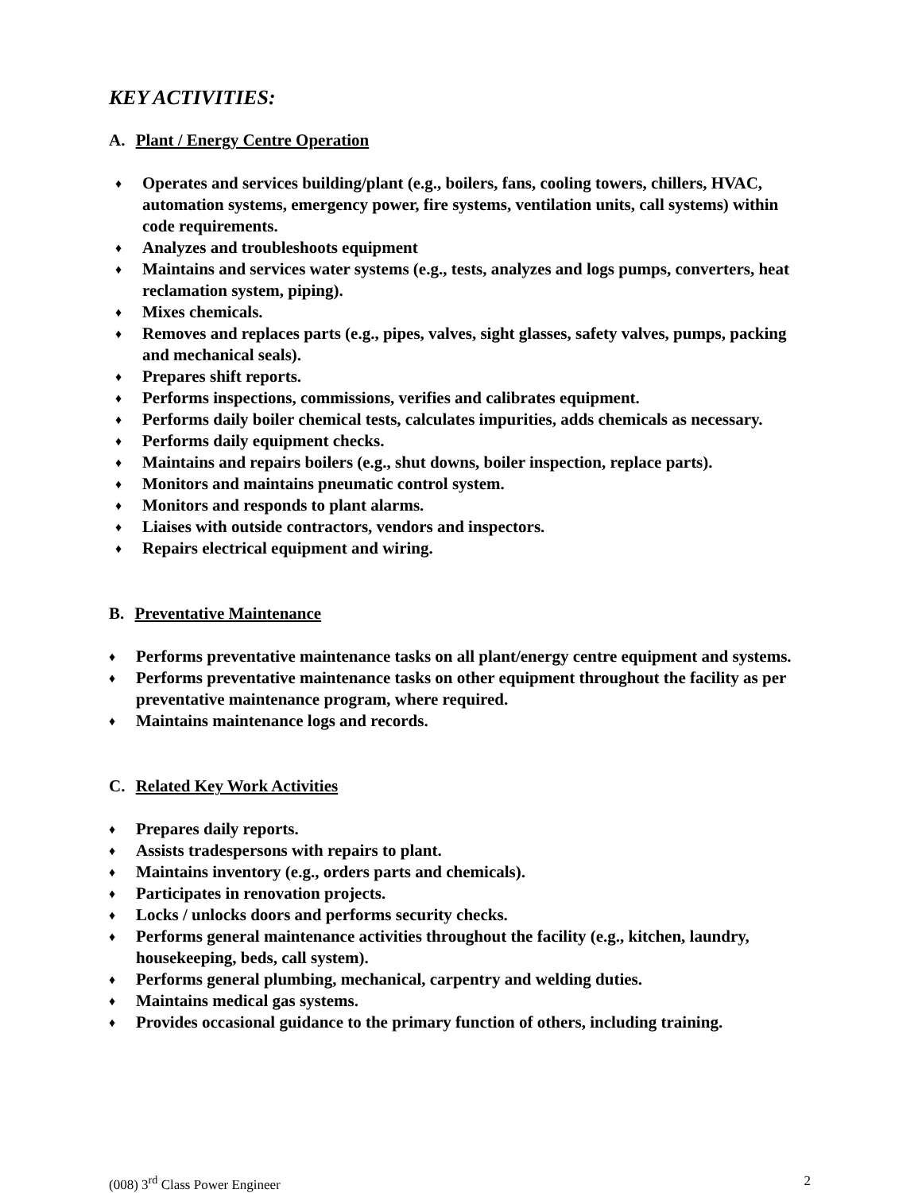KEY ACTIVITIES:
A. Plant / Energy Centre Operation
♦ Operates and services building/plant (e.g., boilers, fans, cooling towers, chillers, HVAC, automation systems, emergency power, fire systems, ventilation units, call systems) within code requirements.
♦ Analyzes and troubleshoots equipment
♦ Maintains and services water systems (e.g., tests, analyzes and logs pumps, converters, heat reclamation system, piping).
♦ Mixes chemicals.
♦ Removes and replaces parts (e.g., pipes, valves, sight glasses, safety valves, pumps, packing and mechanical seals).
♦ Prepares shift reports.
♦ Performs inspections, commissions, verifies and calibrates equipment.
♦ Performs daily boiler chemical tests, calculates impurities, adds chemicals as necessary.
♦ Performs daily equipment checks.
♦ Maintains and repairs boilers (e.g., shut downs, boiler inspection, replace parts).
♦ Monitors and maintains pneumatic control system.
♦ Monitors and responds to plant alarms.
♦ Liaises with outside contractors, vendors and inspectors.
♦ Repairs electrical equipment and wiring.
B. Preventative Maintenance
♦ Performs preventative maintenance tasks on all plant/energy centre equipment and systems.
♦ Performs preventative maintenance tasks on other equipment throughout the facility as per preventative maintenance program, where required.
♦ Maintains maintenance logs and records.
C. Related Key Work Activities
♦ Prepares daily reports.
♦ Assists tradespersons with repairs to plant.
♦ Maintains inventory (e.g., orders parts and chemicals).
♦ Participates in renovation projects.
♦ Locks / unlocks doors and performs security checks.
♦ Performs general maintenance activities throughout the facility (e.g., kitchen, laundry, housekeeping, beds, call system).
♦ Performs general plumbing, mechanical, carpentry and welding duties.
♦ Maintains medical gas systems.
♦ Provides occasional guidance to the primary function of others, including training.
(008) 3<sup>rd</sup> Class Power Engineer 2